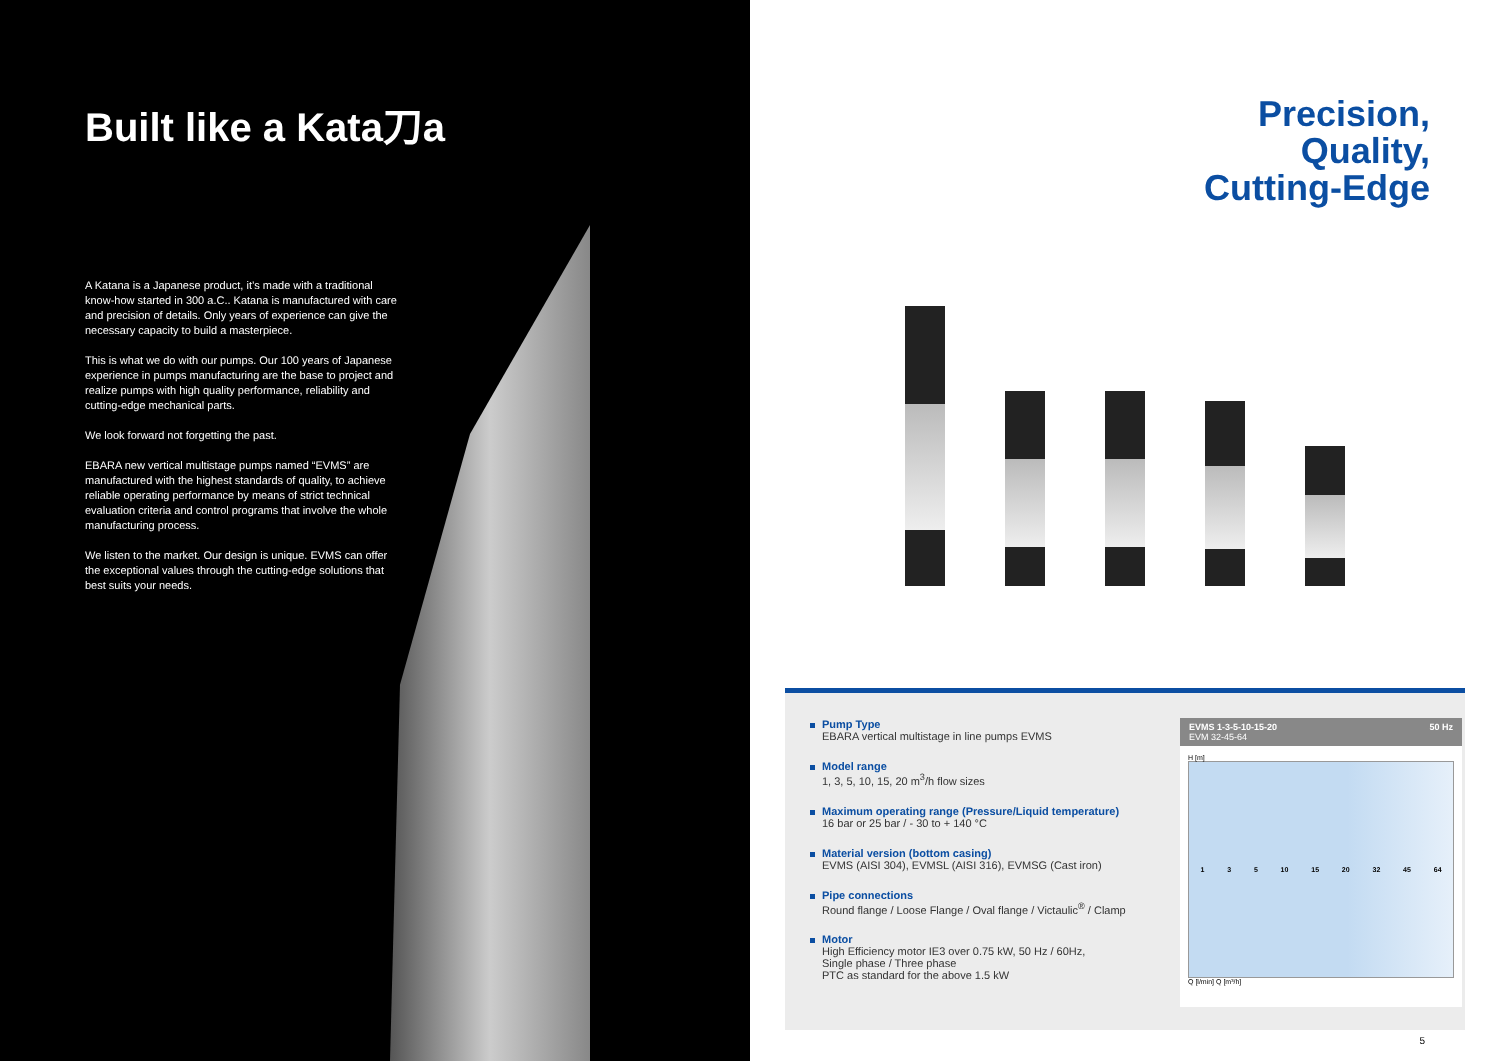Built like a Kata刀a
A Katana is a Japanese product, it’s made with a traditional know-how started in 300 a.C.. Katana is manufactured with care and precision of details. Only years of experience can give the necessary capacity to build a masterpiece.
This is what we do with our pumps. Our 100 years of Japanese experience in pumps manufacturing are the base to project and realize pumps with high quality performance, reliability and cutting-edge mechanical parts.
We look forward not forgetting the past.
EBARA new vertical multistage pumps named “EVMS” are manufactured with the highest standards of quality, to achieve reliable operating performance by means of strict technical evaluation criteria and control programs that involve the whole manufacturing process.
We listen to the market. Our design is unique. EVMS can offer the exceptional values through the cutting-edge solutions that best suits your needs.
Precision,
Quality,
Cutting-Edge
Pump Type
EBARA vertical multistage in line pumps EVMS
Model range
1, 3, 5, 10, 15, 20 m<sup>3</sup>/h flow sizes
Maximum operating range (Pressure/Liquid temperature)
16 bar or 25 bar / - 30 to + 140 °C
Material version (bottom casing)
EVMS (AISI 304), EVMSL (AISI 316), EVMSG (Cast iron)
Pipe connections
Round flange / Loose Flange / Oval flange / Victaulic<sup>®</sup> / Clamp
Motor
High Efficiency motor IE3 over 0.75 kW, 50 Hz / 60Hz,
Single phase / Three phase
PTC as standard for the above 1.5 kW
EVMS 1-3-5-10-15-20
EVM 32-45-64 50 Hz
H [m]
1 3 5 10 15 20 32 45 64
Q [l/min] Q [m³/h]
5